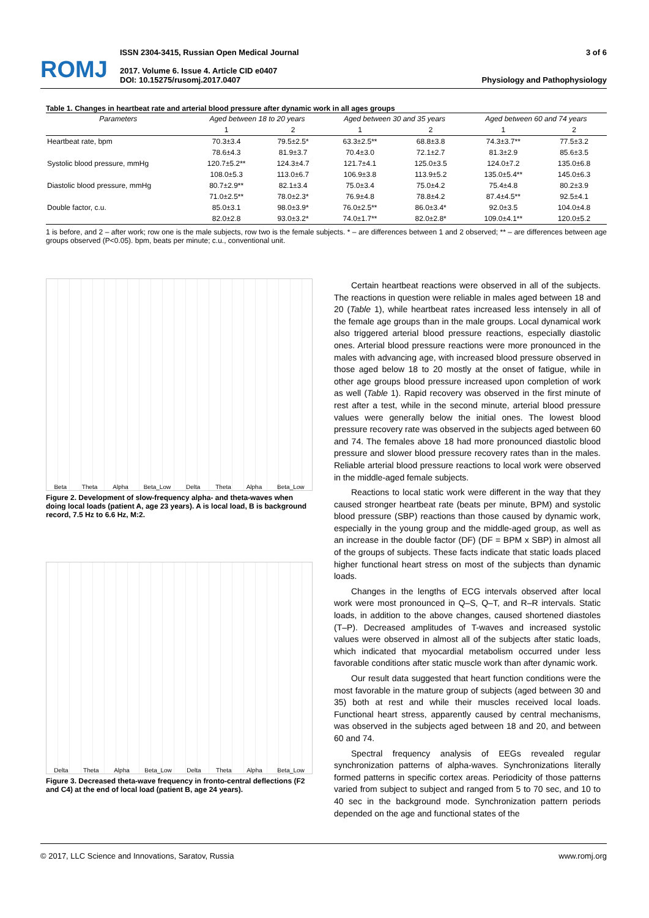ROMJ
ISSN 2304-3415, Russian Open Medical Journal
2017. Volume 6. Issue 4. Article CID e0407
DOI: 10.15275/rusomj.2017.0407
3 of 6
Physiology and Pathophysiology
Table 1. Changes in heartbeat rate and arterial blood pressure after dynamic work in all ages groups
| Parameters | Aged between 18 to 20 years | | Aged between 30 and 35 years | | Aged between 60 and 74 years | |
| --- | --- | --- | --- | --- | --- | --- |
| | 1 | 2 | 1 | 2 | 1 | 2 |
| Heartbeat rate, bpm | 70.3±3.4 | 79.5±2.5* | 63.3±2.5** | 68.8±3.8 | 74.3±3.7** | 77.5±3.2 |
| | 78.6±4.3 | 81.9±3.7 | 70.4±3.0 | 72.1±2.7 | 81.3±2.9 | 85.6±3.5 |
| Systolic blood pressure, mmHg | 120.7±5.2** | 124.3±4.7 | 121.7±4.1 | 125.0±3.5 | 124.0±7.2 | 135.0±6.8 |
| | 108.0±5.3 | 113.0±6.7 | 106.9±3.8 | 113.9±5.2 | 135.0±5.4** | 145.0±6.3 |
| Diastolic blood pressure, mmHg | 80.7±2.9** | 82.1±3.4 | 75.0±3.4 | 75.0±4.2 | 75.4±4.8 | 80.2±3.9 |
| | 71.0±2.5** | 78.0±2.3* | 76.9±4.8 | 78.8±4.2 | 87.4±4.5** | 92.5±4.1 |
| Double factor, c.u. | 85.0±3.1 | 98.0±3.9* | 76.0±2.5** | 86.0±3.4* | 92.0±3.5 | 104.0±4.8 |
| | 82.0±2.8 | 93.0±3.2* | 74.0±1.7** | 82.0±2.8* | 109.0±4.1** | 120.0±5.2 |
1 is before, and 2 – after work; row one is the male subjects, row two is the female subjects. * – are differences between 1 and 2 observed; ** – are differences between age groups observed (P<0.05). bpm, beats per minute; c.u., conventional unit.
Beta Theta Alpha Beta_Low Delta Theta Alpha Beta_Low
Figure 2. Development of slow-frequency alpha- and theta-waves when doing local loads (patient A, age 23 years). A is local load, B is background record, 7.5 Hz to 6.6 Hz, M:2.
Delta Theta Alpha Beta_Low Delta Theta Alpha Beta_Low
Figure 3. Decreased theta-wave frequency in fronto-central deflections (F2 and C4) at the end of local load (patient B, age 24 years).
Certain heartbeat reactions were observed in all of the subjects. The reactions in question were reliable in males aged between 18 and 20 (Table 1), while heartbeat rates increased less intensely in all of the female age groups than in the male groups. Local dynamical work also triggered arterial blood pressure reactions, especially diastolic ones. Arterial blood pressure reactions were more pronounced in the males with advancing age, with increased blood pressure observed in those aged below 18 to 20 mostly at the onset of fatigue, while in other age groups blood pressure increased upon completion of work as well (Table 1). Rapid recovery was observed in the first minute of rest after a test, while in the second minute, arterial blood pressure values were generally below the initial ones. The lowest blood pressure recovery rate was observed in the subjects aged between 60 and 74. The females above 18 had more pronounced diastolic blood pressure and slower blood pressure recovery rates than in the males. Reliable arterial blood pressure reactions to local work were observed in the middle-aged female subjects.
Reactions to local static work were different in the way that they caused stronger heartbeat rate (beats per minute, BPM) and systolic blood pressure (SBP) reactions than those caused by dynamic work, especially in the young group and the middle-aged group, as well as an increase in the double factor (DF) (DF = BPM x SBP) in almost all of the groups of subjects. These facts indicate that static loads placed higher functional heart stress on most of the subjects than dynamic loads.
Changes in the lengths of ECG intervals observed after local work were most pronounced in Q–S, Q–T, and R–R intervals. Static loads, in addition to the above changes, caused shortened diastoles (T–P). Decreased amplitudes of T-waves and increased systolic values were observed in almost all of the subjects after static loads, which indicated that myocardial metabolism occurred under less favorable conditions after static muscle work than after dynamic work.
Our result data suggested that heart function conditions were the most favorable in the mature group of subjects (aged between 30 and 35) both at rest and while their muscles received local loads. Functional heart stress, apparently caused by central mechanisms, was observed in the subjects aged between 18 and 20, and between 60 and 74.
Spectral frequency analysis of EEGs revealed regular synchronization patterns of alpha-waves. Synchronizations literally formed patterns in specific cortex areas. Periodicity of those patterns varied from subject to subject and ranged from 5 to 70 sec, and 10 to 40 sec in the background mode. Synchronization pattern periods depended on the age and functional states of the
© 2017, LLC Science and Innovations, Saratov, Russia www.romj.org